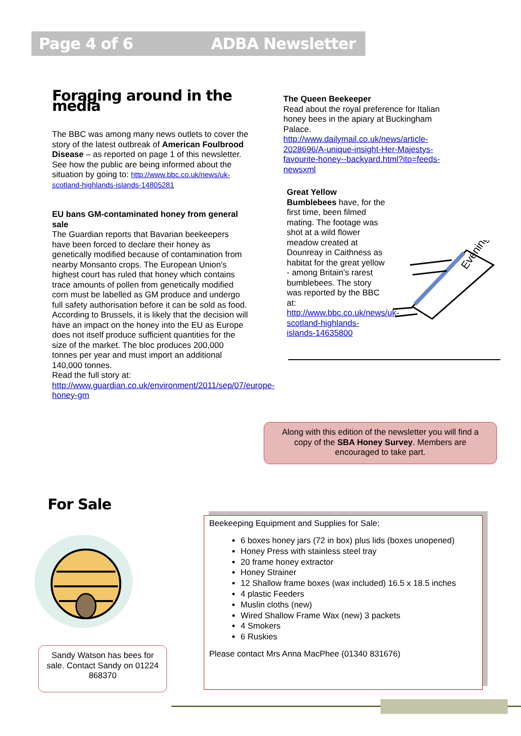Page 4 of 6 ADBA Newsletter
Foraging around in the media
The BBC was among many news outlets to cover the story of the latest outbreak of American Foulbrood Disease – as reported on page 1 of this newsletter. See how the public are being informed about the situation by going to: http://www.bbc.co.uk/news/uk-scotland-highlands-islands-14805281
EU bans GM-contaminated honey from general sale
The Guardian reports that Bavarian beekeepers have been forced to declare their honey as genetically modified because of contamination from nearby Monsanto crops. The European Union's highest court has ruled that honey which contains trace amounts of pollen from genetically modified corn must be labelled as GM produce and undergo full safety authorisation before it can be sold as food.
According to Brussels, it is likely that the decision will have an impact on the honey into the EU as Europe does not itself produce sufficient quantities for the size of the market. The bloc produces 200,000 tonnes per year and must import an additional 140,000 tonnes.
Read the full story at: http://www.guardian.co.uk/environment/2011/sep/07/europe-honey-gm
The Queen Beekeeper
Read about the royal preference for Italian honey bees in the apiary at Buckingham Palace. http://www.dailymail.co.uk/news/article-2028696/A-unique-insight-Her-Majestys-favourite-honey--backyard.html?ito=feeds-newsxml
Great Yellow Bumblebees have, for the first time, been filmed mating. The footage was shot at a wild flower meadow created at Dounreay in Caithness as habitat for the great yellow - among Britain's rarest bumblebees. The story was reported by the BBC at: http://www.bbc.co.uk/news/uk-scotland-highlands-islands-14635800
Evening
Along with this edition of the newsletter you will find a copy of the SBA Honey Survey. Members are encouraged to take part.
For Sale
Sandy Watson has bees for sale. Contact Sandy on 01224 868370
Beekeeping Equipment and Supplies for Sale:
6 boxes honey jars (72 in box) plus lids (boxes unopened)
Honey Press with stainless steel tray
20 frame honey extractor
Honey Strainer
12 Shallow frame boxes (wax included) 16.5 x 18.5 inches
4 plastic Feeders
Muslin cloths (new)
Wired Shallow Frame Wax (new) 3 packets
4 Smokers
6 Ruskies
Please contact Mrs Anna MacPhee (01340 831676)